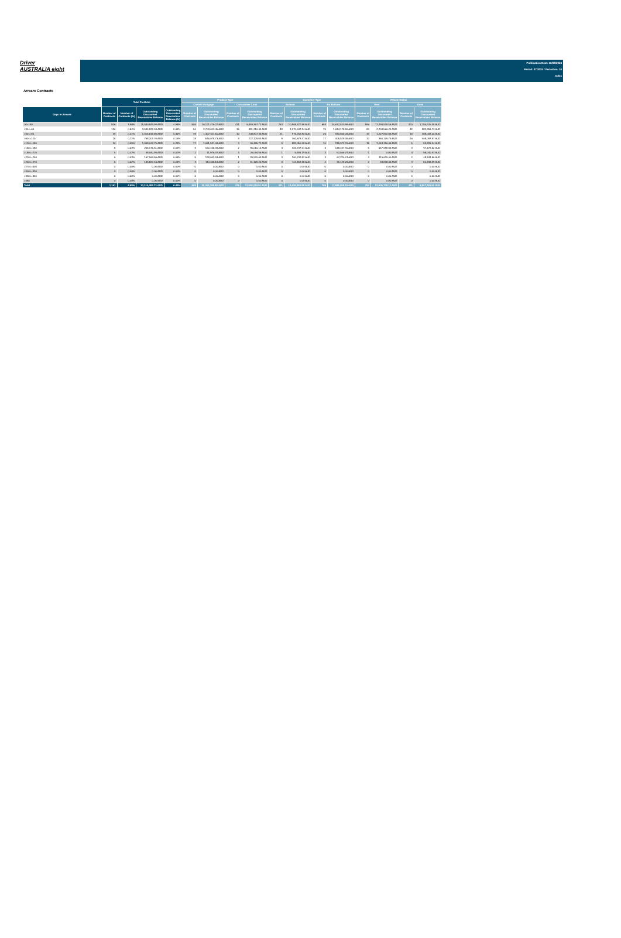Driver
AUSTRALIA eight
Publication Date: 16/08/2024
Period: 07/2024 / Period no. 10
Index
Arrears Contracts
| | Total Portfolio | | | | Product Type | | | | Customer Type | | | | Vehicle Status | | | |
| --- | --- | --- | --- | --- | --- | --- | --- | --- | --- | --- | --- | --- | --- | --- | --- | --- |
| | | | | | Chattel Mortgage | | Consunmer Loan | | Balloon | | No Balloon | | New | | Used | |
| Days in Arrears | Number of Contracts | Number of Contracts (%) | Outstanding Discounted Receivables Balance | Outstanding Discounted Receivables Balance (%) | Number of Contracts | Outstanding Discounted Receivables Balance | Number of Contracts | Outstanding Discounted Receivables Balance | Number of Contracts | Outstanding Discounted Receivables Balance | Number of Contracts | Outstanding Discounted Receivables Balance | Number of Contracts | Outstanding Discounted Receivables Balance | Number of Contracts | Outstanding Discounted Receivables Balance |
| >0<=30 | 916 | 3.90% | 25,580,843.94 AUD | 4.93% | 505 | 16,121,476.22 AUD | 411 | 9,459,367.72 AUD | 253 | 10,908,322.95 AUD | 658 | 14,672,520.99 AUD | 596 | 17,799,918.56 AUD | 320 | 7,780,925.38 AUD |
| >30<=60 | 126 | 0.54% | 3,584,822.94 AUD | 0.69% | 90 | 2,703,612.45 AUD | 36 | 881,210.49 AUD | 48 | 1,970,647.14 AUD | 75 | 1,614,175.80 AUD | 84 | 2,703,566.21 AUD | 42 | 881,256.73 AUD |
| >60<=90 | 49 | 0.21% | 1,615,818.86 AUD | 0.31% | 39 | 1,407,011.50 AUD | 10 | 208,807.36 AUD | 21 | 975,262.80 AUD | 26 | 640,556.06 AUD | 33 | 1,227,810.66 AUD | 16 | 388,008.20 AUD |
| >90<=120 | 26 | 0.11% | 768,207.76 AUD | 0.15% | 18 | 546,078.73 AUD | 8 | 222,129.03 AUD | 9 | 362,678.41 AUD | 17 | 405,529.35 AUD | 10 | 360,109.79 AUD | 16 | 408,097.97 AUD |
| >120<=150 | 20 | 0.09% | 1,098,022.79 AUD | 0.21% | 17 | 1,061,537.08 AUD | 3 | 36,485.71 AUD | 9 | 882,050.48 AUD | 10 | 215,972.31 AUD | 15 | 1,044,196.45 AUD | 5 | 53,826.34 AUD |
| >150<=180 | 8 | 0.03% | 255,175.51 AUD | 0.05% | 6 | 160,165.36 AUD | 2 | 95,010.15 AUD | 4 | 106,737.61 AUD | 4 | 148,437.90 AUD | 5 | 157,698.99 AUD | 3 | 97,476.52 AUD |
| >180<=210 | 5 | 0.02% | 98,040.93 AUD | 0.02% | 2 | 71,976.37 AUD | 3 | 26,064.56 AUD | 1 | 5,484.19 AUD | 3 | 92,556.74 AUD | 1 | 0.00 AUD | 4 | 98,040.93 AUD |
| >210<=240 | 6 | 0.03% | 167,963.56 AUD | 0.03% | 5 | 128,042.93 AUD | 1 | 39,920.63 AUD | 3 | 100,742.82 AUD | 3 | 67,220.74 AUD | 4 | 119,619.00 AUD | 2 | 48,344.56 AUD |
| >240<=270 | 5 | 0.02% | 145,587.44 AUD | 0.03% | 3 | 114,458.18 AUD | 2 | 31,129.26 AUD | 3 | 114,458.18 AUD | 2 | 31,129.26 AUD | 2 | 93,818.45 AUD | 3 | 51,768.99 AUD |
| >270<=300 | 0 | 0.00% | 0.00 AUD | 0.00% | 0 | 0.00 AUD | 0 | 0.00 AUD | 0 | 0.00 AUD | 0 | 0.00 AUD | 0 | 0.00 AUD | 0 | 0.00 AUD |
| >300<=330 | 0 | 0.00% | 0.00 AUD | 0.00% | 0 | 0.00 AUD | 0 | 0.00 AUD | 0 | 0.00 AUD | 0 | 0.00 AUD | 0 | 0.00 AUD | 0 | 0.00 AUD |
| >330<=360 | 0 | 0.00% | 0.00 AUD | 0.00% | 0 | 0.00 AUD | 0 | 0.00 AUD | 0 | 0.00 AUD | 0 | 0.00 AUD | 0 | 0.00 AUD | 0 | 0.00 AUD |
| >360 | 0 | 0.00% | 0.00 AUD | 0.00% | 0 | 0.00 AUD | 0 | 0.00 AUD | 0 | 0.00 AUD | 0 | 0.00 AUD | 0 | 0.00 AUD | 0 | 0.00 AUD |
| Total | 1,161 | 4.95% | 33,314,483.73 AUD | 6.42% | 685 | 22,314,358.82 AUD | 476 | 11,000,124.91 AUD | 351 | 15,426,384.58 AUD | 798 | 17,888,099.15 AUD | 750 | 23,506,738.11 AUD | 411 | 9,807,745.62 AUD |